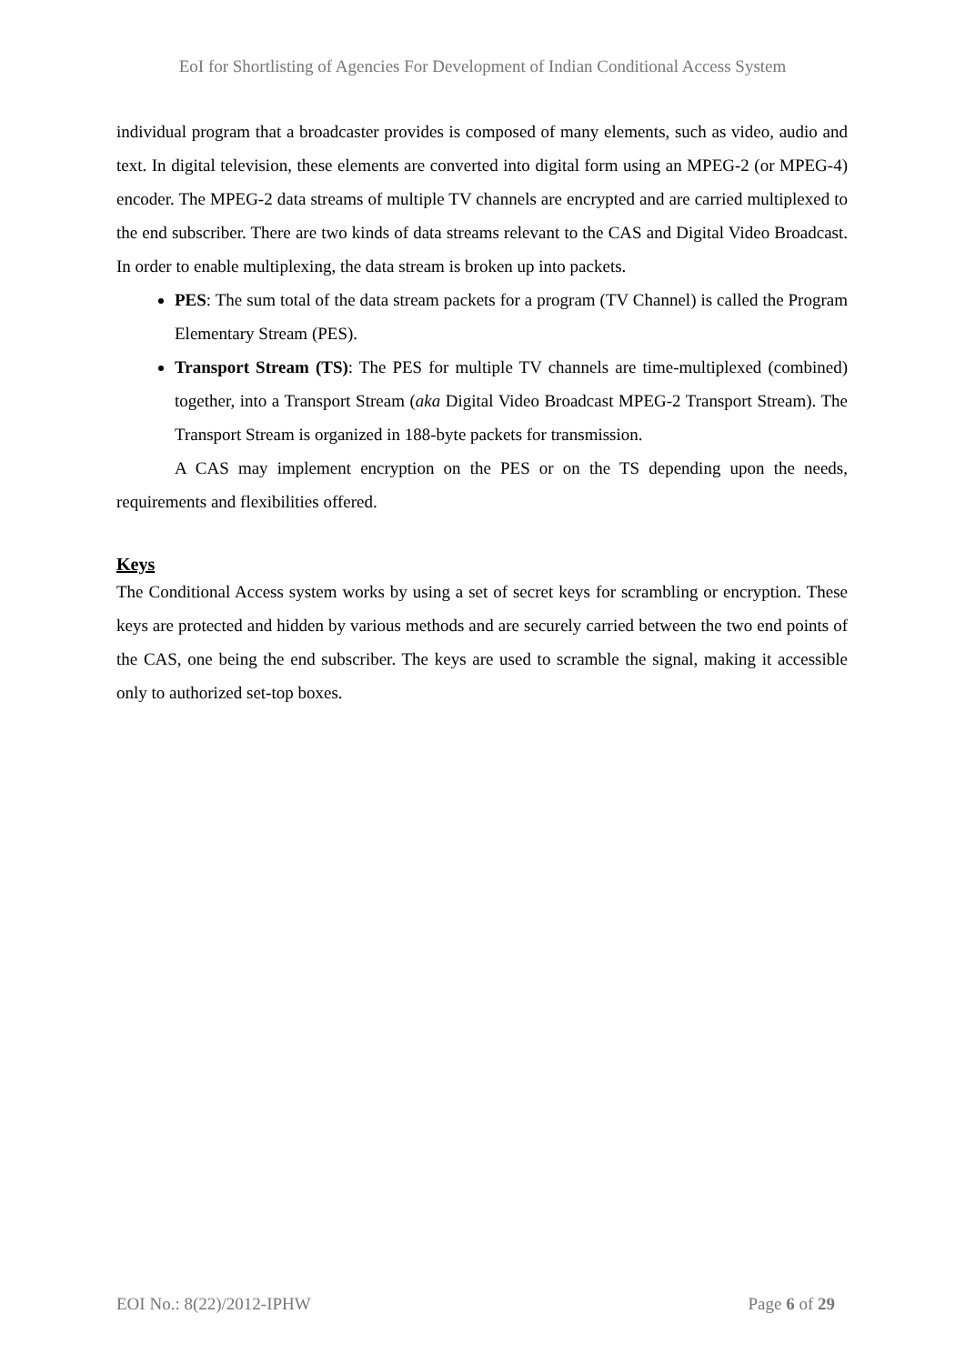EoI for Shortlisting of Agencies For Development of Indian Conditional Access System
individual program that a broadcaster provides is composed of many elements, such as video, audio and text. In digital television, these elements are converted into digital form using an MPEG-2 (or MPEG-4) encoder. The MPEG-2 data streams of multiple TV channels are encrypted and are carried multiplexed to the end subscriber. There are two kinds of data streams relevant to the CAS and Digital Video Broadcast. In order to enable multiplexing, the data stream is broken up into packets.
PES: The sum total of the data stream packets for a program (TV Channel) is called the Program Elementary Stream (PES).
Transport Stream (TS): The PES for multiple TV channels are time-multiplexed (combined) together, into a Transport Stream (aka Digital Video Broadcast MPEG-2 Transport Stream). The Transport Stream is organized in 188-byte packets for transmission.
A CAS may implement encryption on the PES or on the TS depending upon the needs, requirements and flexibilities offered.
Keys
The Conditional Access system works by using a set of secret keys for scrambling or encryption. These keys are protected and hidden by various methods and are securely carried between the two end points of the CAS, one being the end subscriber. The keys are used to scramble the signal, making it accessible only to authorized set-top boxes.
EOI No.: 8(22)/2012-IPHW Page 6 of 29